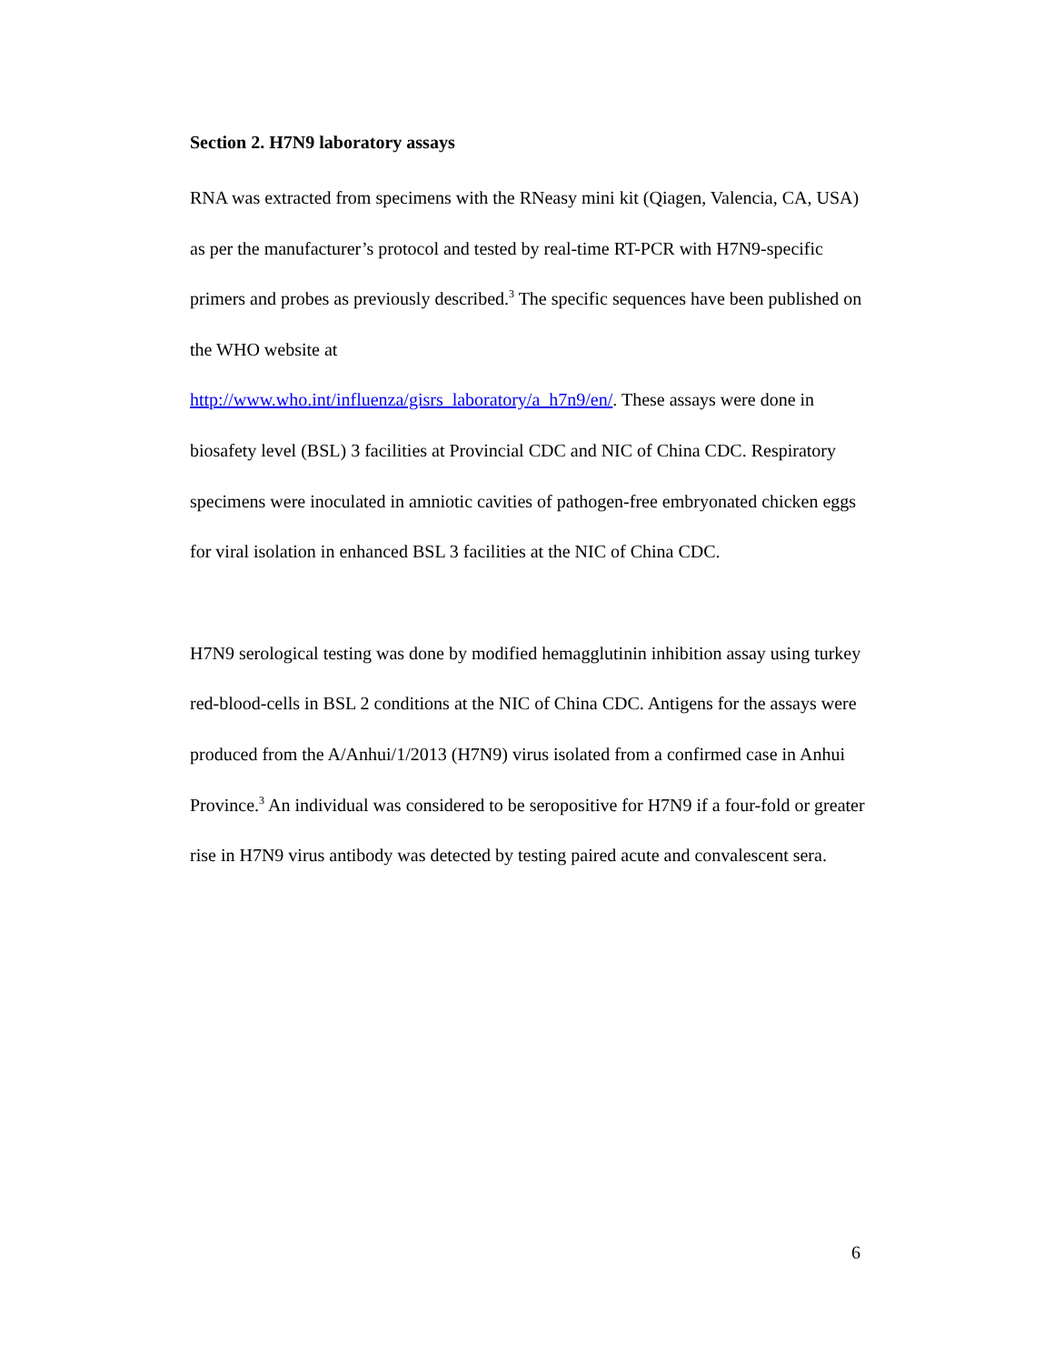Section 2. H7N9 laboratory assays
RNA was extracted from specimens with the RNeasy mini kit (Qiagen, Valencia, CA, USA) as per the manufacturer’s protocol and tested by real-time RT-PCR with H7N9-specific primers and probes as previously described.<sup>3</sup> The specific sequences have been published on the WHO website at
http://www.who.int/influenza/gisrs_laboratory/a_h7n9/en/. These assays were done in biosafety level (BSL) 3 facilities at Provincial CDC and NIC of China CDC. Respiratory specimens were inoculated in amniotic cavities of pathogen-free embryonated chicken eggs for viral isolation in enhanced BSL 3 facilities at the NIC of China CDC.
H7N9 serological testing was done by modified hemagglutinin inhibition assay using turkey red-blood-cells in BSL 2 conditions at the NIC of China CDC. Antigens for the assays were produced from the A/Anhui/1/2013 (H7N9) virus isolated from a confirmed case in Anhui Province.<sup>3</sup> An individual was considered to be seropositive for H7N9 if a four-fold or greater rise in H7N9 virus antibody was detected by testing paired acute and convalescent sera.
6